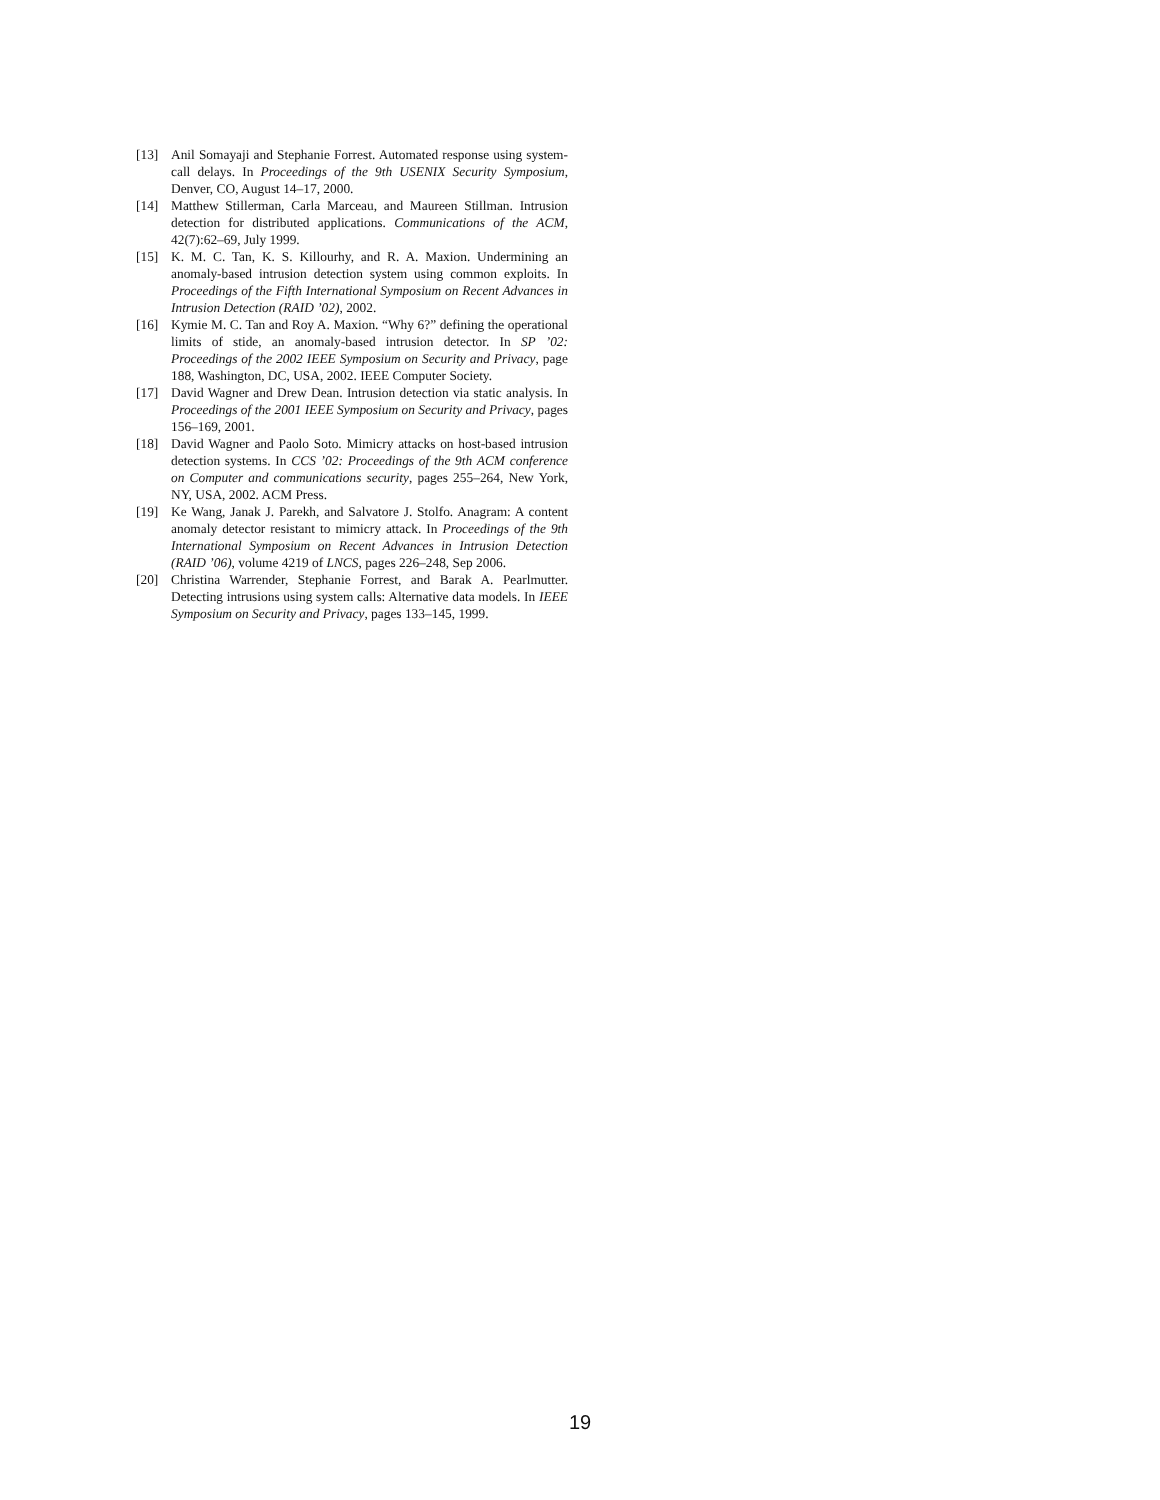[13] Anil Somayaji and Stephanie Forrest. Automated response using system-call delays. In Proceedings of the 9th USENIX Security Symposium, Denver, CO, August 14–17, 2000.
[14] Matthew Stillerman, Carla Marceau, and Maureen Stillman. Intrusion detection for distributed applications. Communications of the ACM, 42(7):62–69, July 1999.
[15] K. M. C. Tan, K. S. Killourhy, and R. A. Maxion. Undermining an anomaly-based intrusion detection system using common exploits. In Proceedings of the Fifth International Symposium on Recent Advances in Intrusion Detection (RAID ’02), 2002.
[16] Kymie M. C. Tan and Roy A. Maxion. “Why 6?” defining the operational limits of stide, an anomaly-based intrusion detector. In SP ’02: Proceedings of the 2002 IEEE Symposium on Security and Privacy, page 188, Washington, DC, USA, 2002. IEEE Computer Society.
[17] David Wagner and Drew Dean. Intrusion detection via static analysis. In Proceedings of the 2001 IEEE Symposium on Security and Privacy, pages 156–169, 2001.
[18] David Wagner and Paolo Soto. Mimicry attacks on host-based intrusion detection systems. In CCS ’02: Proceedings of the 9th ACM conference on Computer and communications security, pages 255–264, New York, NY, USA, 2002. ACM Press.
[19] Ke Wang, Janak J. Parekh, and Salvatore J. Stolfo. Anagram: A content anomaly detector resistant to mimicry attack. In Proceedings of the 9th International Symposium on Recent Advances in Intrusion Detection (RAID ’06), volume 4219 of LNCS, pages 226–248, Sep 2006.
[20] Christina Warrender, Stephanie Forrest, and Barak A. Pearlmutter. Detecting intrusions using system calls: Alternative data models. In IEEE Symposium on Security and Privacy, pages 133–145, 1999.
19